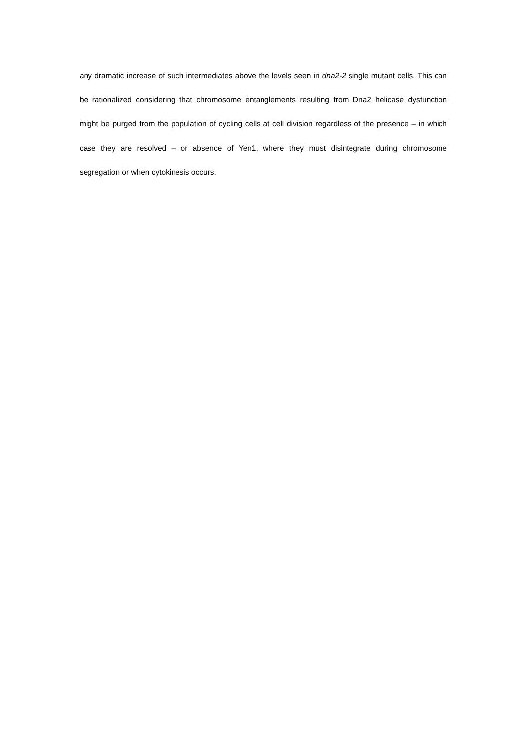any dramatic increase of such intermediates above the levels seen in dna2-2 single mutant cells. This can be rationalized considering that chromosome entanglements resulting from Dna2 helicase dysfunction might be purged from the population of cycling cells at cell division regardless of the presence – in which case they are resolved – or absence of Yen1, where they must disintegrate during chromosome segregation or when cytokinesis occurs.